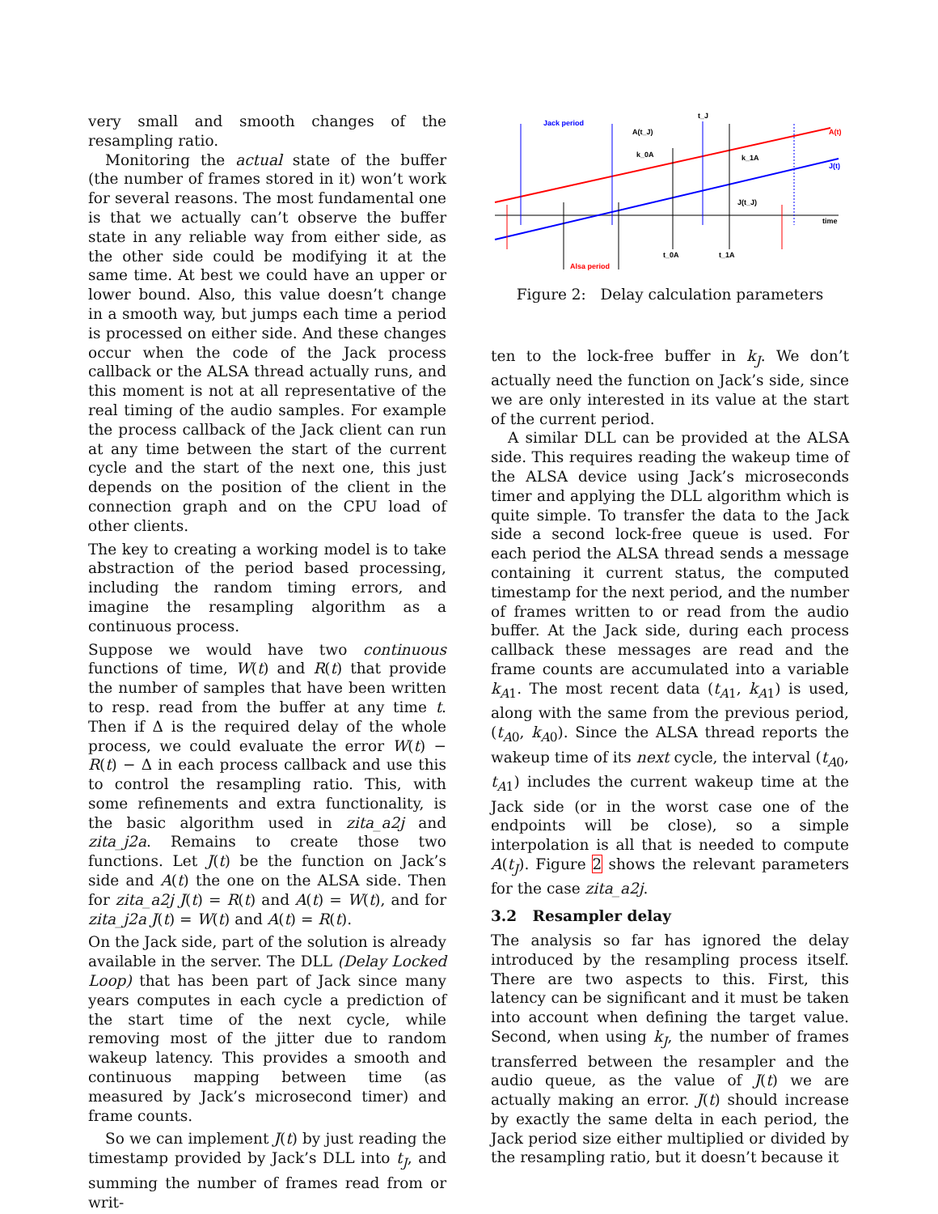very small and smooth changes of the resampling ratio.
Monitoring the actual state of the buffer (the number of frames stored in it) won’t work for several reasons. The most fundamental one is that we actually can’t observe the buffer state in any reliable way from either side, as the other side could be modifying it at the same time. At best we could have an upper or lower bound. Also, this value doesn’t change in a smooth way, but jumps each time a period is processed on either side. And these changes occur when the code of the Jack process callback or the ALSA thread actually runs, and this moment is not at all representative of the real timing of the audio samples. For example the process callback of the Jack client can run at any time between the start of the current cycle and the start of the next one, this just depends on the position of the client in the connection graph and on the CPU load of other clients.
The key to creating a working model is to take abstraction of the period based processing, including the random timing errors, and imagine the resampling algorithm as a continuous process.
Suppose we would have two continuous functions of time, W(t) and R(t) that provide the number of samples that have been written to resp. read from the buffer at any time t. Then if Δ is the required delay of the whole process, we could evaluate the error W(t) − R(t) − Δ in each process callback and use this to control the resampling ratio. This, with some refinements and extra functionality, is the basic algorithm used in zita_a2j and zita_j2a. Remains to create those two functions. Let J(t) be the function on Jack’s side and A(t) the one on the ALSA side. Then for zita_a2j J(t) = R(t) and A(t) = W(t), and for zita_j2a J(t) = W(t) and A(t) = R(t).
On the Jack side, part of the solution is already available in the server. The DLL (Delay Locked Loop) that has been part of Jack since many years computes in each cycle a prediction of the start time of the next cycle, while removing most of the jitter due to random wakeup latency. This provides a smooth and continuous mapping between time (as measured by Jack’s microsecond timer) and frame counts.
So we can implement J(t) by just reading the timestamp provided by Jack’s DLL into t<sub>J</sub>, and summing the number of frames read from or writ-
time
A(t)
J(t)
Jack period
t_J
A(t_J)
k_0A
k_1A
J(t_J)
t_0A
t_1A
Alsa period
Figure 2: Delay calculation parameters
ten to the lock-free buffer in k<sub>J</sub>. We don’t actually need the function on Jack’s side, since we are only interested in its value at the start of the current period.
A similar DLL can be provided at the ALSA side. This requires reading the wakeup time of the ALSA device using Jack’s microseconds timer and applying the DLL algorithm which is quite simple. To transfer the data to the Jack side a second lock-free queue is used. For each period the ALSA thread sends a message containing it current status, the computed timestamp for the next period, and the number of frames written to or read from the audio buffer. At the Jack side, during each process callback these messages are read and the frame counts are accumulated into a variable k<sub>A1</sub>. The most recent data (t<sub>A1</sub>, k<sub>A1</sub>) is used, along with the same from the previous period, (t<sub>A0</sub>, k<sub>A0</sub>). Since the ALSA thread reports the wakeup time of its next cycle, the interval (t<sub>A0</sub>, t<sub>A1</sub>) includes the current wakeup time at the Jack side (or in the worst case one of the endpoints will be close), so a simple interpolation is all that is needed to compute A(t<sub>J</sub>). Figure 2 shows the relevant parameters for the case zita_a2j.
3.2 Resampler delay
The analysis so far has ignored the delay introduced by the resampling process itself. There are two aspects to this. First, this latency can be significant and it must be taken into account when defining the target value. Second, when using k<sub>J</sub>, the number of frames transferred between the resampler and the audio queue, as the value of J(t) we are actually making an error. J(t) should increase by exactly the same delta in each period, the Jack period size either multiplied or divided by the resampling ratio, but it doesn’t because it